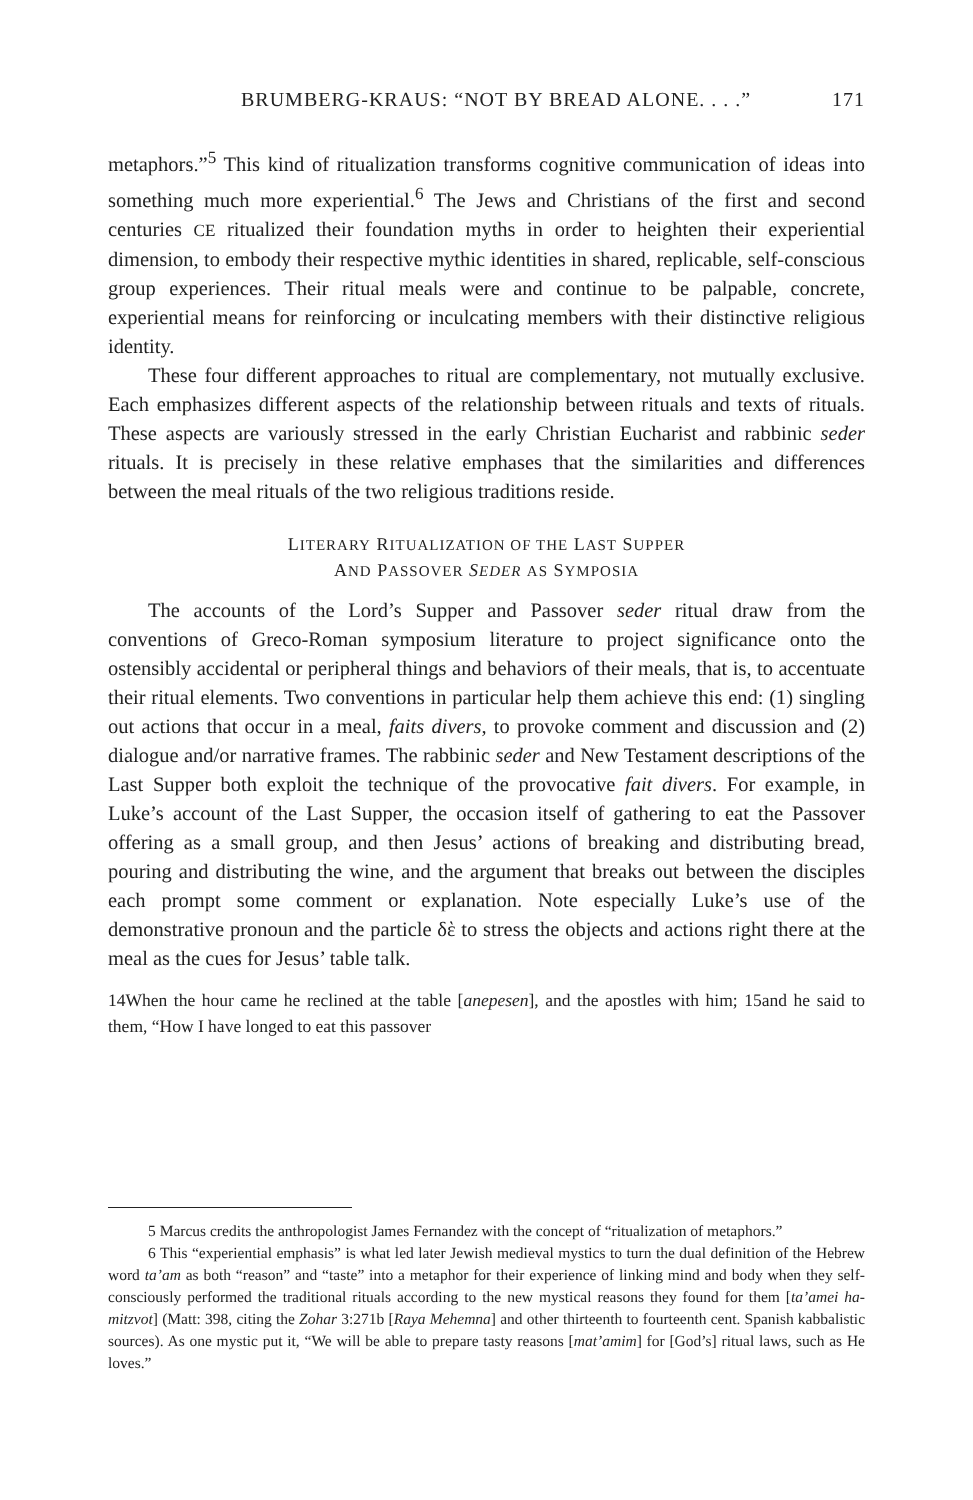BRUMBERG-KRAUS: “NOT BY BREAD ALONE. . . .” 171
metaphors.”<sup>5</sup> This kind of ritualization transforms cognitive communication of ideas into something much more experiential.<sup>6</sup> The Jews and Christians of the first and second centuries CE ritualized their foundation myths in order to heighten their experiential dimension, to embody their respective mythic identities in shared, replicable, self-conscious group experiences. Their ritual meals were and continue to be palpable, concrete, experiential means for reinforcing or inculcating members with their distinctive religious identity.
These four different approaches to ritual are complementary, not mutually exclusive. Each emphasizes different aspects of the relationship between rituals and texts of rituals. These aspects are variously stressed in the early Christian Eucharist and rabbinic seder rituals. It is precisely in these relative emphases that the similarities and differences between the meal rituals of the two religious traditions reside.
LITERARY RITUALIZATION OF THE LAST SUPPER
AND PASSOVER SEDER AS SYMPOSIA
The accounts of the Lord’s Supper and Passover seder ritual draw from the conventions of Greco-Roman symposium literature to project significance onto the ostensibly accidental or peripheral things and behaviors of their meals, that is, to accentuate their ritual elements. Two conventions in particular help them achieve this end: (1) singling out actions that occur in a meal, faits divers, to provoke comment and discussion and (2) dialogue and/or narrative frames. The rabbinic seder and New Testament descriptions of the Last Supper both exploit the technique of the provocative fait divers. For example, in Luke’s account of the Last Supper, the occasion itself of gathering to eat the Passover offering as a small group, and then Jesus’ actions of breaking and distributing bread, pouring and distributing the wine, and the argument that breaks out between the disciples each prompt some comment or explanation. Note especially Luke’s use of the demonstrative pronoun and the particle δὲ to stress the objects and actions right there at the meal as the cues for Jesus’ table talk.
14When the hour came he reclined at the table [anepesen], and the apostles with him; 15and he said to them, “How I have longed to eat this passover
5 Marcus credits the anthropologist James Fernandez with the concept of “ritualization of metaphors.”
6 This “experiential emphasis” is what led later Jewish medieval mystics to turn the dual definition of the Hebrew word ta’am as both “reason” and “taste” into a metaphor for their experience of linking mind and body when they self-consciously performed the traditional rituals according to the new mystical reasons they found for them [ta’amei ha-mitzvot] (Matt: 398, citing the Zohar 3:271b [Raya Mehemna] and other thirteenth to fourteenth cent. Spanish kabbalistic sources). As one mystic put it, “We will be able to prepare tasty reasons [mat’amim] for [God’s] ritual laws, such as He loves.”